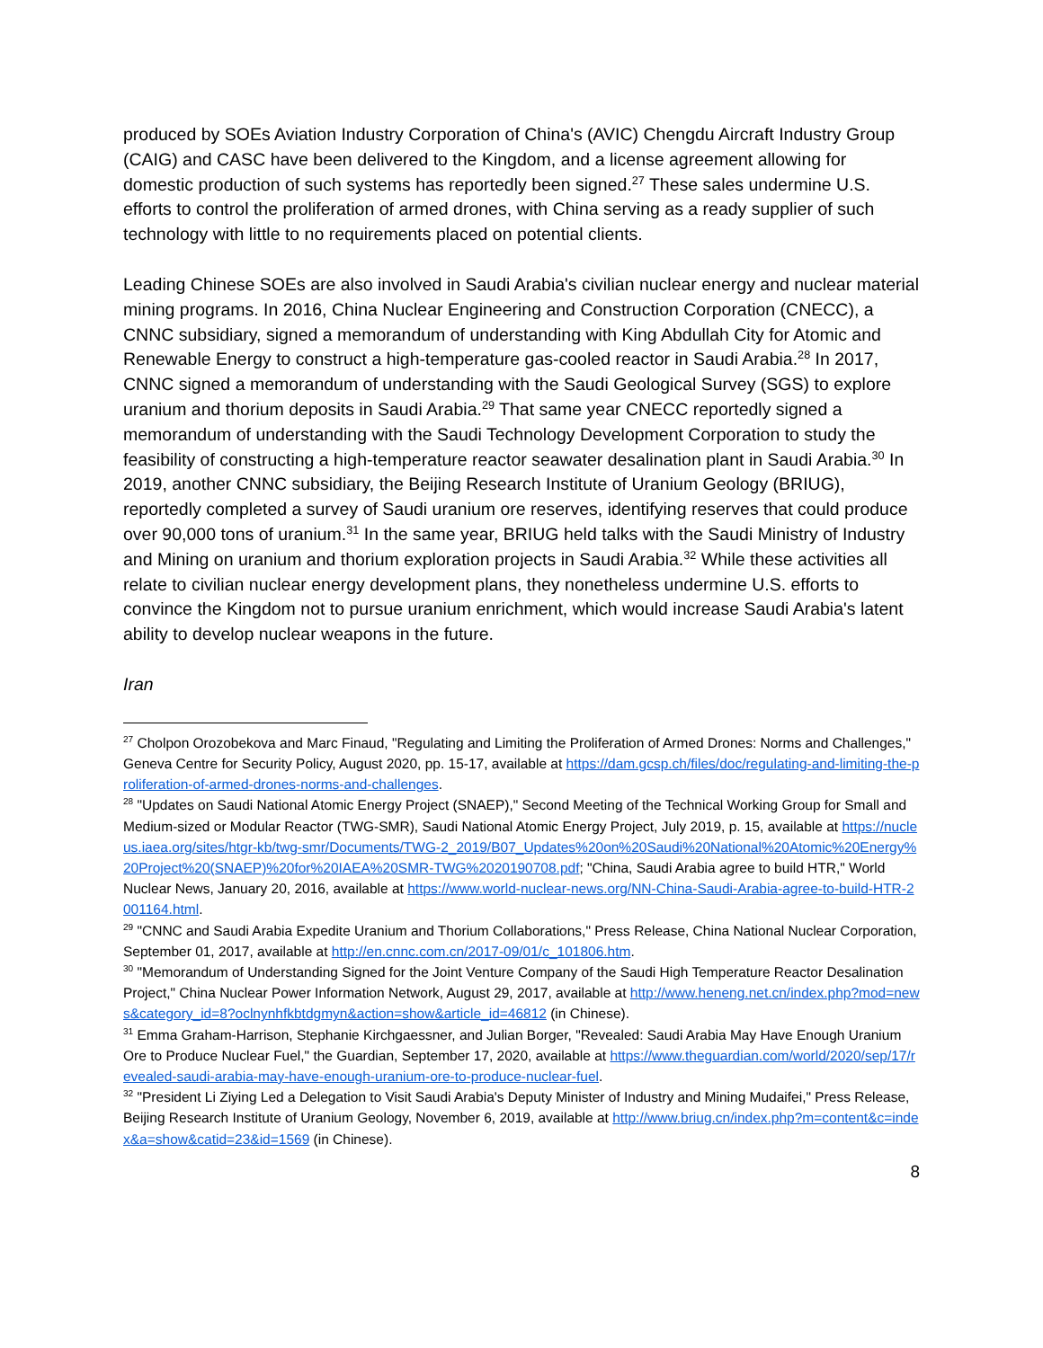produced by SOEs Aviation Industry Corporation of China's (AVIC) Chengdu Aircraft Industry Group (CAIG) and CASC have been delivered to the Kingdom, and a license agreement allowing for domestic production of such systems has reportedly been signed.<sup>27</sup> These sales undermine U.S. efforts to control the proliferation of armed drones, with China serving as a ready supplier of such technology with little to no requirements placed on potential clients.
Leading Chinese SOEs are also involved in Saudi Arabia's civilian nuclear energy and nuclear material mining programs. In 2016, China Nuclear Engineering and Construction Corporation (CNECC), a CNNC subsidiary, signed a memorandum of understanding with King Abdullah City for Atomic and Renewable Energy to construct a high-temperature gas-cooled reactor in Saudi Arabia.<sup>28</sup> In 2017, CNNC signed a memorandum of understanding with the Saudi Geological Survey (SGS) to explore uranium and thorium deposits in Saudi Arabia.<sup>29</sup> That same year CNECC reportedly signed a memorandum of understanding with the Saudi Technology Development Corporation to study the feasibility of constructing a high-temperature reactor seawater desalination plant in Saudi Arabia.<sup>30</sup> In 2019, another CNNC subsidiary, the Beijing Research Institute of Uranium Geology (BRIUG), reportedly completed a survey of Saudi uranium ore reserves, identifying reserves that could produce over 90,000 tons of uranium.<sup>31</sup> In the same year, BRIUG held talks with the Saudi Ministry of Industry and Mining on uranium and thorium exploration projects in Saudi Arabia.<sup>32</sup> While these activities all relate to civilian nuclear energy development plans, they nonetheless undermine U.S. efforts to convince the Kingdom not to pursue uranium enrichment, which would increase Saudi Arabia's latent ability to develop nuclear weapons in the future.
Iran
<sup>27</sup> Cholpon Orozobekova and Marc Finaud, "Regulating and Limiting the Proliferation of Armed Drones: Norms and Challenges," Geneva Centre for Security Policy, August 2020, pp. 15-17, available at https://dam.gcsp.ch/files/doc/regulating-and-limiting-the-proliferation-of-armed-drones-norms-and-challenges.
<sup>28</sup> "Updates on Saudi National Atomic Energy Project (SNAEP)," Second Meeting of the Technical Working Group for Small and Medium-sized or Modular Reactor (TWG-SMR), Saudi National Atomic Energy Project, July 2019, p. 15, available at https://nucleus.iaea.org/sites/htgr-kb/twg-smr/Documents/TWG-2_2019/B07_Updates%20on%20Saudi%20National%20Atomic%20Energy%20Project%20(SNAEP)%20for%20IAEA%20SMR-TWG%2020190708.pdf; "China, Saudi Arabia agree to build HTR," World Nuclear News, January 20, 2016, available at https://www.world-nuclear-news.org/NN-China-Saudi-Arabia-agree-to-build-HTR-2001164.html.
<sup>29</sup> "CNNC and Saudi Arabia Expedite Uranium and Thorium Collaborations," Press Release, China National Nuclear Corporation, September 01, 2017, available at http://en.cnnc.com.cn/2017-09/01/c_101806.htm.
<sup>30</sup> "Memorandum of Understanding Signed for the Joint Venture Company of the Saudi High Temperature Reactor Desalination Project," China Nuclear Power Information Network, August 29, 2017, available at http://www.heneng.net.cn/index.php?mod=news&category_id=8?oclnynhfkbtdgmyn&action=show&article_id=46812 (in Chinese).
<sup>31</sup> Emma Graham-Harrison, Stephanie Kirchgaessner, and Julian Borger, "Revealed: Saudi Arabia May Have Enough Uranium Ore to Produce Nuclear Fuel," the Guardian, September 17, 2020, available at https://www.theguardian.com/world/2020/sep/17/revealed-saudi-arabia-may-have-enough-uranium-ore-to-produce-nuclear-fuel.
<sup>32</sup> "President Li Ziying Led a Delegation to Visit Saudi Arabia's Deputy Minister of Industry and Mining Mudaifei," Press Release, Beijing Research Institute of Uranium Geology, November 6, 2019, available at http://www.briug.cn/index.php?m=content&c=index&a=show&catid=23&id=1569 (in Chinese).
8